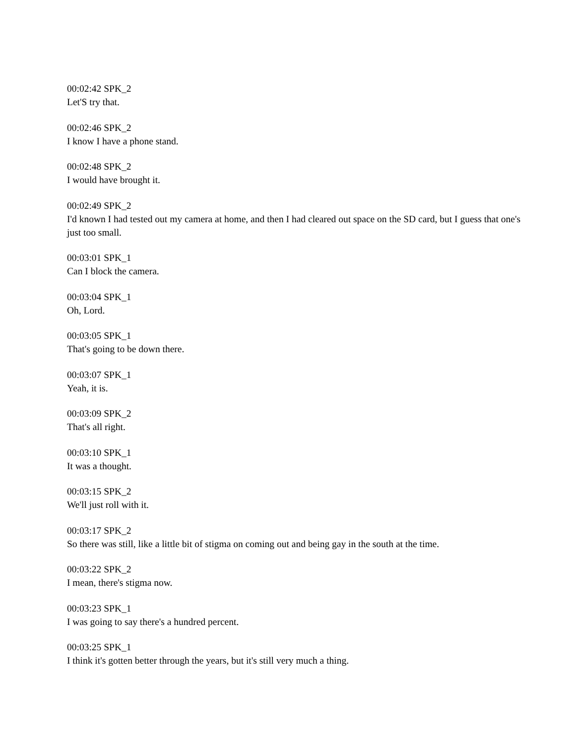00:02:42 SPK_2
Let'S try that.
00:02:46 SPK_2
I know I have a phone stand.
00:02:48 SPK_2
I would have brought it.
00:02:49 SPK_2
I'd known I had tested out my camera at home, and then I had cleared out space on the SD card, but I guess that one's just too small.
00:03:01 SPK_1
Can I block the camera.
00:03:04 SPK_1
Oh, Lord.
00:03:05 SPK_1
That's going to be down there.
00:03:07 SPK_1
Yeah, it is.
00:03:09 SPK_2
That's all right.
00:03:10 SPK_1
It was a thought.
00:03:15 SPK_2
We'll just roll with it.
00:03:17 SPK_2
So there was still, like a little bit of stigma on coming out and being gay in the south at the time.
00:03:22 SPK_2
I mean, there's stigma now.
00:03:23 SPK_1
I was going to say there's a hundred percent.
00:03:25 SPK_1
I think it's gotten better through the years, but it's still very much a thing.